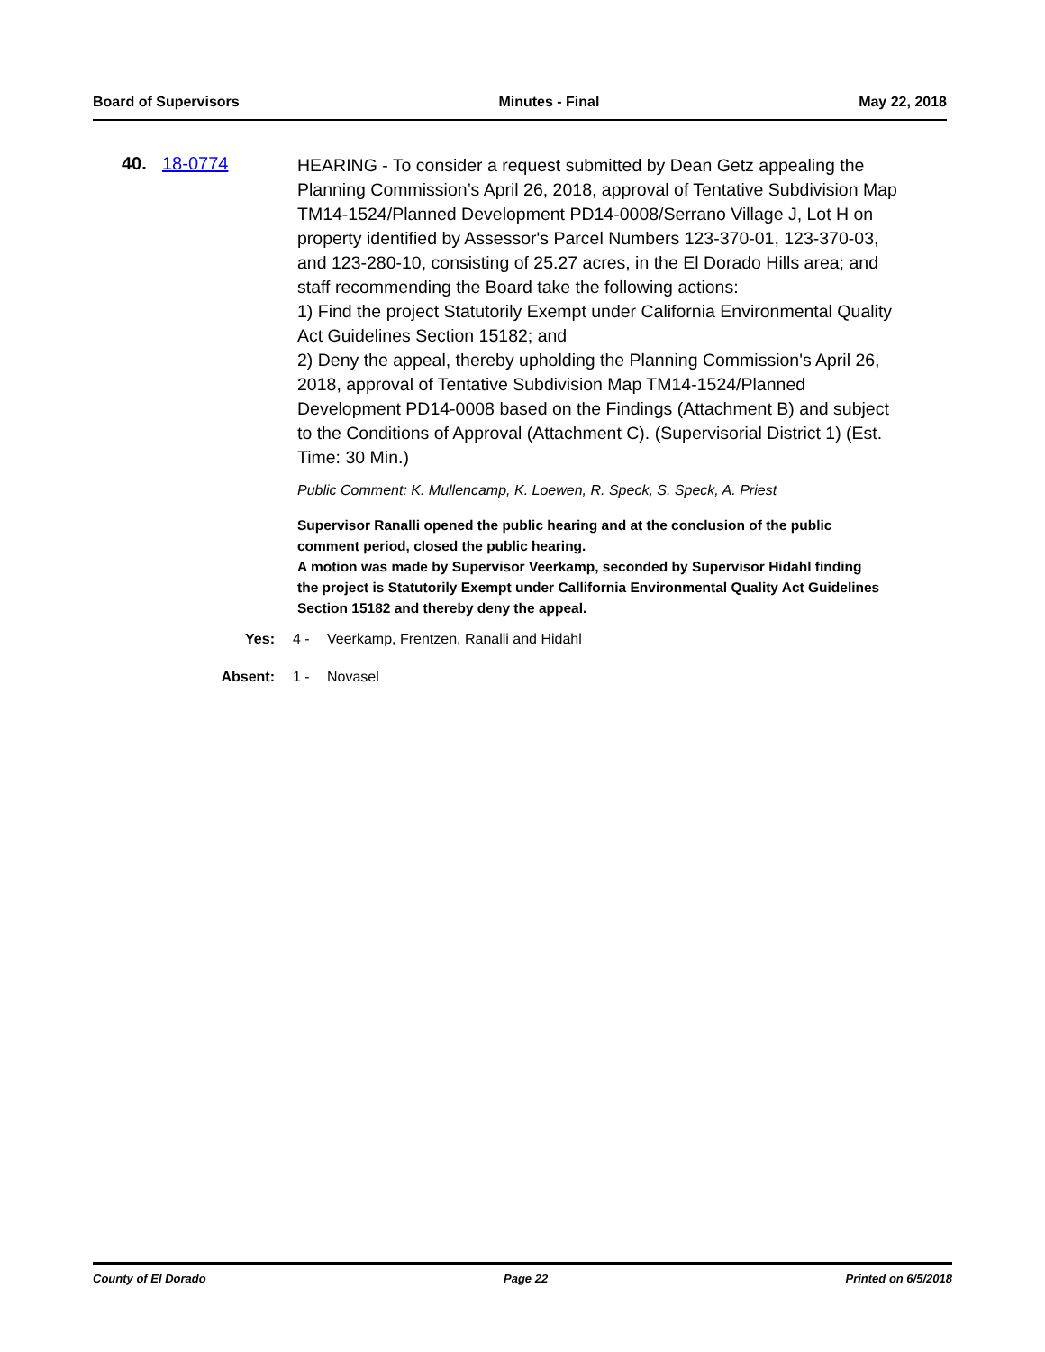Board of Supervisors Minutes - Final May 22, 2018
40. 18-0774
HEARING - To consider a request submitted by Dean Getz appealing the Planning Commission’s April 26, 2018, approval of Tentative Subdivision Map TM14-1524/Planned Development PD14-0008/Serrano Village J, Lot H on property identified by Assessor's Parcel Numbers 123-370-01, 123-370-03, and 123-280-10, consisting of 25.27 acres, in the El Dorado Hills area; and staff recommending the Board take the following actions:
1) Find the project Statutorily Exempt under California Environmental Quality Act Guidelines Section 15182; and
2) Deny the appeal, thereby upholding the Planning Commission's April 26, 2018, approval of Tentative Subdivision Map TM14-1524/Planned Development PD14-0008 based on the Findings (Attachment B) and subject to the Conditions of Approval (Attachment C). (Supervisorial District 1) (Est. Time: 30 Min.)
Public Comment: K. Mullencamp, K. Loewen, R. Speck, S. Speck, A. Priest
Supervisor Ranalli opened the public hearing and at the conclusion of the public comment period, closed the public hearing.
A motion was made by Supervisor Veerkamp, seconded by Supervisor Hidahl finding the project is Statutorily Exempt under Callifornia Environmental Quality Act Guidelines Section 15182 and thereby deny the appeal.
Yes: 4 - Veerkamp, Frentzen, Ranalli and Hidahl
Absent: 1 - Novasel
County of El Dorado Page 22 Printed on 6/5/2018